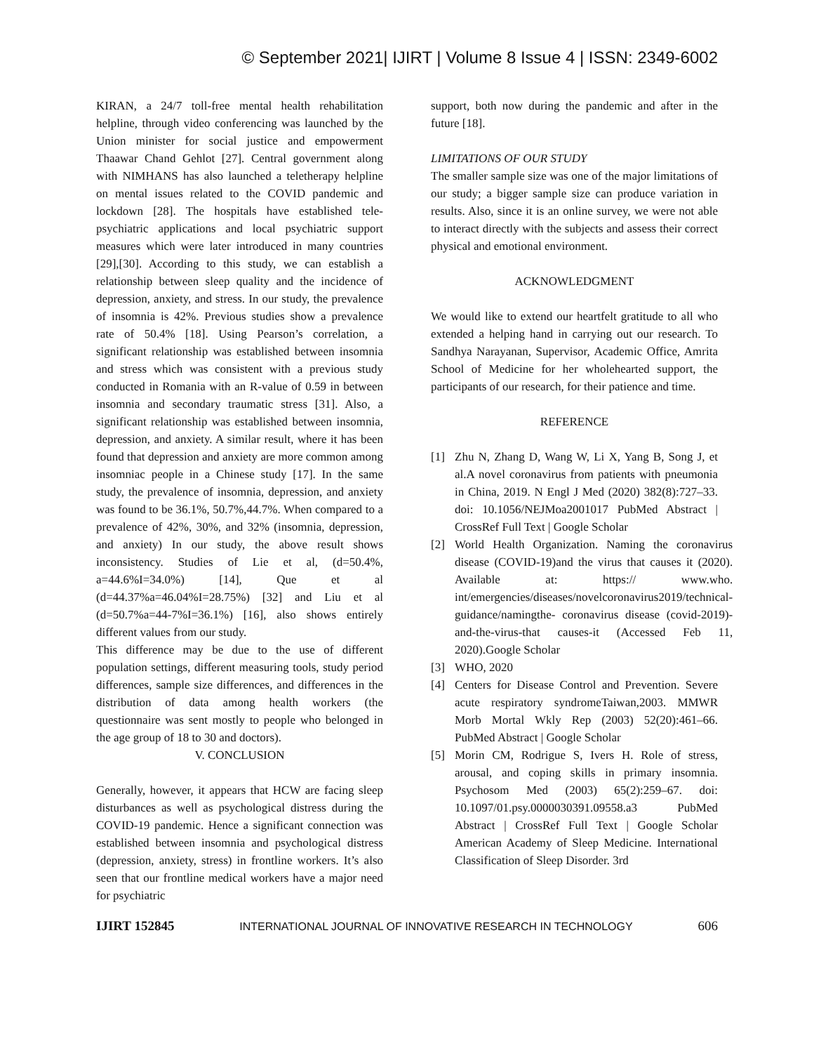© September 2021| IJIRT | Volume 8 Issue 4 | ISSN: 2349-6002
KIRAN, a 24/7 toll-free mental health rehabilitation helpline, through video conferencing was launched by the Union minister for social justice and empowerment Thaawar Chand Gehlot [27]. Central government along with NIMHANS has also launched a teletherapy helpline on mental issues related to the COVID pandemic and lockdown [28]. The hospitals have established tele-psychiatric applications and local psychiatric support measures which were later introduced in many countries [29],[30]. According to this study, we can establish a relationship between sleep quality and the incidence of depression, anxiety, and stress. In our study, the prevalence of insomnia is 42%. Previous studies show a prevalence rate of 50.4% [18]. Using Pearson’s correlation, a significant relationship was established between insomnia and stress which was consistent with a previous study conducted in Romania with an R-value of 0.59 in between insomnia and secondary traumatic stress [31]. Also, a significant relationship was established between insomnia, depression, and anxiety. A similar result, where it has been found that depression and anxiety are more common among insomniac people in a Chinese study [17]. In the same study, the prevalence of insomnia, depression, and anxiety was found to be 36.1%, 50.7%,44.7%. When compared to a prevalence of 42%, 30%, and 32% (insomnia, depression, and anxiety) In our study, the above result shows inconsistency. Studies of Lie et al, (d=50.4%, a=44.6%I=34.0%) [14], Que et al (d=44.37%a=46.04%I=28.75%) [32] and Liu et al (d=50.7%a=44-7%I=36.1%) [16], also shows entirely different values from our study.
This difference may be due to the use of different population settings, different measuring tools, study period differences, sample size differences, and differences in the distribution of data among health workers (the questionnaire was sent mostly to people who belonged in the age group of 18 to 30 and doctors).
V. CONCLUSION
Generally, however, it appears that HCW are facing sleep disturbances as well as psychological distress during the COVID-19 pandemic. Hence a significant connection was established between insomnia and psychological distress (depression, anxiety, stress) in frontline workers. It’s also seen that our frontline medical workers have a major need for psychiatric
support, both now during the pandemic and after in the future [18].
LIMITATIONS OF OUR STUDY
The smaller sample size was one of the major limitations of our study; a bigger sample size can produce variation in results. Also, since it is an online survey, we were not able to interact directly with the subjects and assess their correct physical and emotional environment.
ACKNOWLEDGMENT
We would like to extend our heartfelt gratitude to all who extended a helping hand in carrying out our research. To Sandhya Narayanan, Supervisor, Academic Office, Amrita School of Medicine for her wholehearted support, the participants of our research, for their patience and time.
REFERENCE
[1] Zhu N, Zhang D, Wang W, Li X, Yang B, Song J, et al.A novel coronavirus from patients with pneumonia in China, 2019. N Engl J Med (2020) 382(8):727–33. doi: 10.1056/NEJMoa2001017 PubMed Abstract | CrossRef Full Text | Google Scholar
[2] World Health Organization. Naming the coronavirus disease (COVID-19)and the virus that causes it (2020). Available at: https:// www.who. int/emergencies/diseases/novelcoronavirus2019/technical-guidance/namingthe- coronavirus disease (covid-2019)-and-the-virus-that causes-it (Accessed Feb 11, 2020).Google Scholar
[3] WHO, 2020
[4] Centers for Disease Control and Prevention. Severe acute respiratory syndromeTaiwan,2003. MMWR Morb Mortal Wkly Rep (2003) 52(20):461–66. PubMed Abstract | Google Scholar
[5] Morin CM, Rodrigue S, Ivers H. Role of stress, arousal, and coping skills in primary insomnia. Psychosom Med (2003) 65(2):259–67. doi: 10.1097/01.psy.0000030391.09558.a3 PubMed Abstract | CrossRef Full Text | Google Scholar American Academy of Sleep Medicine. International Classification of Sleep Disorder. 3rd
IJIRT 152845 INTERNATIONAL JOURNAL OF INNOVATIVE RESEARCH IN TECHNOLOGY 606